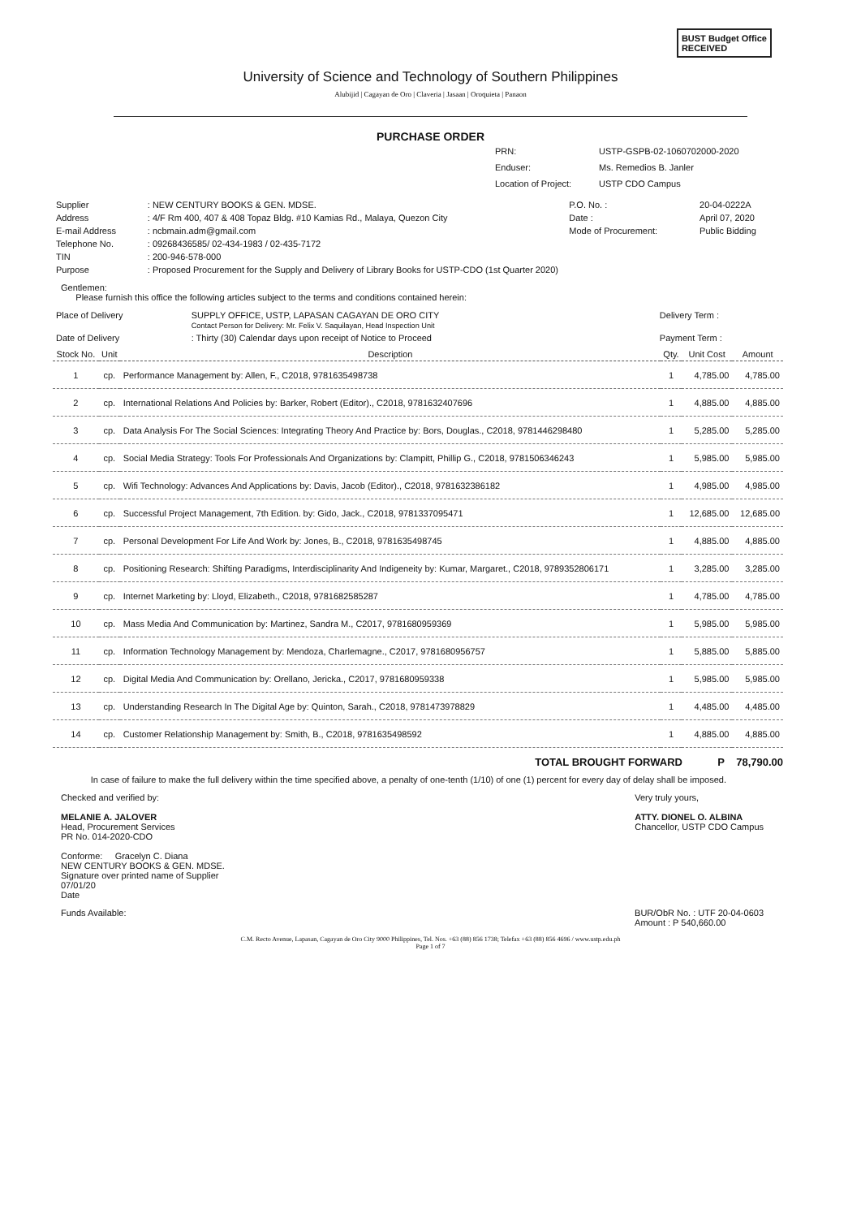BUST Budget Office
RECEIVED
University of Science and Technology of Southern Philippines
Alubijid | Cagayan de Oro | Claveria | Jasaan | Oroquieta | Panaon
PURCHASE ORDER
PRN: USTP-GSPB-02-1060702000-2020
Enduser: Ms. Remedios B. Janler
Location of Project: USTP CDO Campus
| Supplier | : NEW CENTURY BOOKS & GEN. MDSE. | P.O. No. : | 20-04-0222A |
| Address | : 4/F Rm 400, 407 & 408 Topaz Bldg. #10 Kamias Rd., Malaya, Quezon City | Date : | April 07, 2020 |
| E-mail Address | : ncbmain.adm@gmail.com | Mode of Procurement: | Public Bidding |
| Telephone No. | : 09268436585/ 02-434-1983 / 02-435-7172 | | |
| TIN | : 200-946-578-000 | | |
| Purpose | : Proposed Procurement for the Supply and Delivery of Library Books for USTP-CDO (1st Quarter 2020) | | |
Gentlemen:
Please furnish this office the following articles subject to the terms and conditions contained herein:
| Place of Delivery | SUPPLY OFFICE, USTP, LAPASAN CAGAYAN DE ORO CITY Contact Person for Delivery: Mr. Felix V. Saquilayan, Head Inspection Unit | Delivery Term : |
| Date of Delivery | : Thirty (30) Calendar days upon receipt of Notice to Proceed | Payment Term : |
| Stock No. | Unit | Description | Qty. | Unit Cost | Amount |
| --- | --- | --- | --- | --- | --- |
| 1 | cp. | Performance Management by: Allen, F., C2018, 9781635498738 | 1 | 4,785.00 | 4,785.00 |
| 2 | cp. | International Relations And Policies by: Barker, Robert (Editor)., C2018, 9781632407696 | 1 | 4,885.00 | 4,885.00 |
| 3 | cp. | Data Analysis For The Social Sciences: Integrating Theory And Practice by: Bors, Douglas., C2018, 9781446298480 | 1 | 5,285.00 | 5,285.00 |
| 4 | cp. | Social Media Strategy: Tools For Professionals And Organizations by: Clampitt, Phillip G., C2018, 9781506346243 | 1 | 5,985.00 | 5,985.00 |
| 5 | cp. | Wifi Technology: Advances And Applications by: Davis, Jacob (Editor)., C2018, 9781632386182 | 1 | 4,985.00 | 4,985.00 |
| 6 | cp. | Successful Project Management, 7th Edition. by: Gido, Jack., C2018, 9781337095471 | 1 | 12,685.00 | 12,685.00 |
| 7 | cp. | Personal Development For Life And Work by: Jones, B., C2018, 9781635498745 | 1 | 4,885.00 | 4,885.00 |
| 8 | cp. | Positioning Research: Shifting Paradigms, Interdisciplinarity And Indigeneity by: Kumar, Margaret., C2018, 9789352806171 | 1 | 3,285.00 | 3,285.00 |
| 9 | cp. | Internet Marketing by: Lloyd, Elizabeth., C2018, 9781682585287 | 1 | 4,785.00 | 4,785.00 |
| 10 | cp. | Mass Media And Communication by: Martinez, Sandra M., C2017, 9781680959369 | 1 | 5,985.00 | 5,985.00 |
| 11 | cp. | Information Technology Management by: Mendoza, Charlemagne., C2017, 9781680956757 | 1 | 5,885.00 | 5,885.00 |
| 12 | cp. | Digital Media And Communication by: Orellano, Jericka., C2017, 9781680959338 | 1 | 5,985.00 | 5,985.00 |
| 13 | cp. | Understanding Research In The Digital Age by: Quinton, Sarah., C2018, 9781473978829 | 1 | 4,485.00 | 4,485.00 |
| 14 | cp. | Customer Relationship Management by: Smith, B., C2018, 9781635498592 | 1 | 4,885.00 | 4,885.00 |
TOTAL BROUGHT FORWARD P 78,790.00
In case of failure to make the full delivery within the time specified above, a penalty of one-tenth (1/10) of one (1) percent for every day of delay shall be imposed.
Checked and verified by:
MELANIE A. JALOVER
Head, Procurement Services
PR No. 014-2020-CDO
Conforme: Gracelyn C. Diana
NEW CENTURY BOOKS & GEN. MDSE.
Signature over printed name of Supplier
07/01/20
Date
Very truly yours,
ATTY. DIONEL O. ALBINA
Chancellor, USTP CDO Campus
Funds Available: BUR/ObR No. : UTF 20-04-0603
Amount : P 540,660.00
C.M. Recto Avenue, Lapasan, Cagayan de Oro City 9000 Philippines, Tel. Nos. +63 (88) 856 1738; Telefax +63 (88) 856 4696 / www.ustp.edu.ph
Page 1 of 7